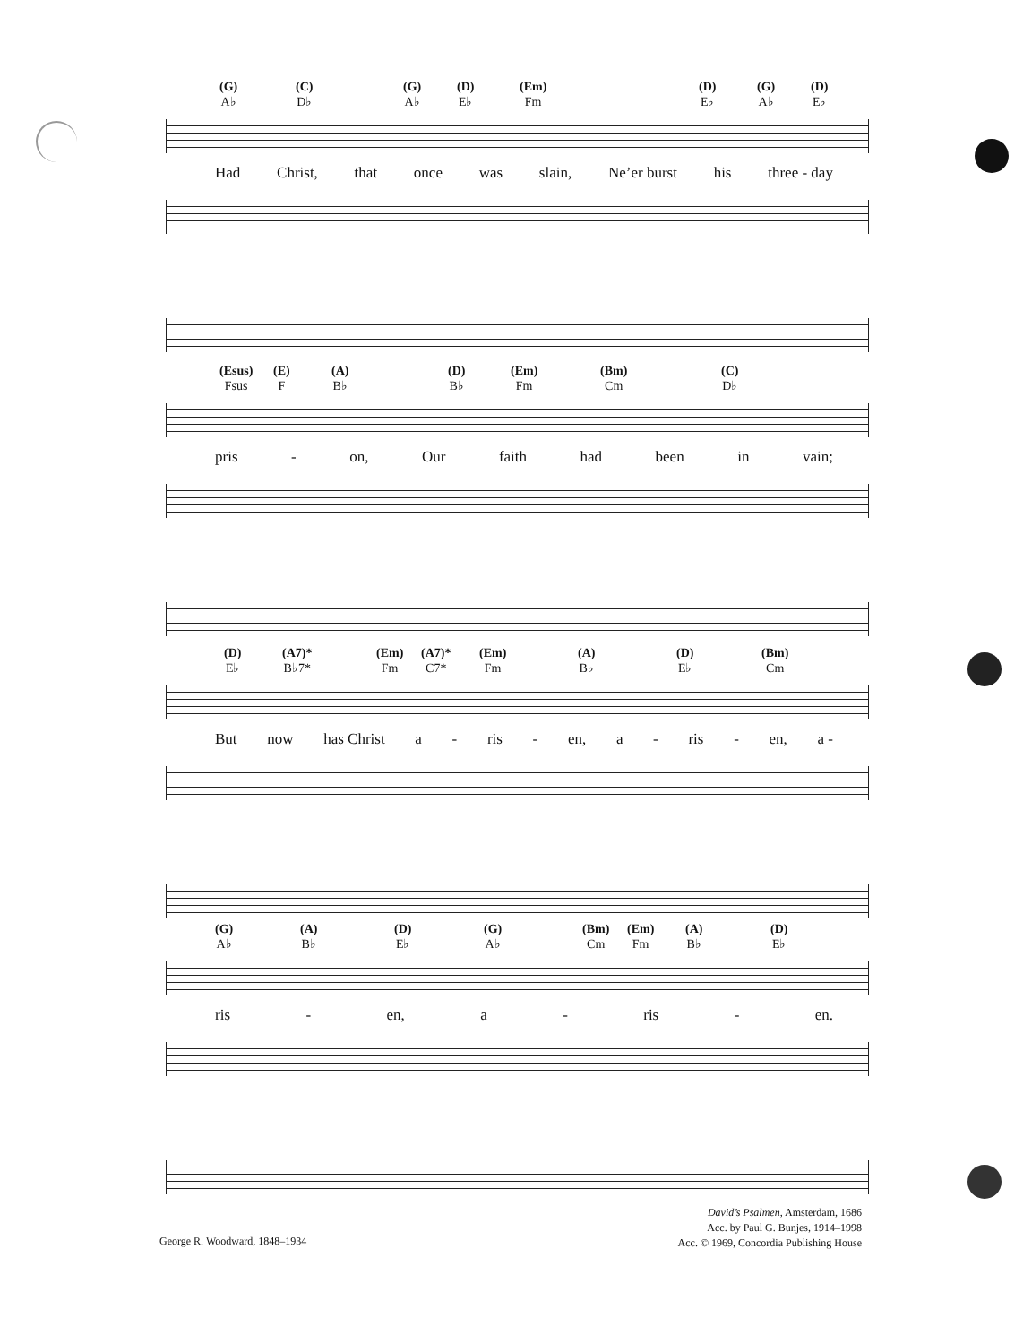(G)
A♭ (C)
D♭ (G)
A♭ (D)
E♭ (Em)
Fm (D)
E♭ (G)
A♭ (D)
E♭
Had Christ, that once was slain, Ne’er burst his three - day
(Esus)
Fsus (E)
F (A)
B♭ (D)
B♭ (Em)
Fm (Bm)
Cm (C)
D♭
pris - on, Our faith had been in vain;
(D)
E♭ (A7)*
B♭7* (Em)
Fm (A7)*
C7* (Em)
Fm (A)
B♭ (D)
E♭ (Bm)
Cm
But now has Christ a - ris - en, a - ris - en, a -
(G)
A♭ (A)
B♭ (D)
E♭ (G)
A♭ (Bm)
Cm (Em)
Fm (A)
B♭ (D)
E♭
ris - en, a - ris - en.
George R. Woodward, 1848–1934
David’s Psalmen, Amsterdam, 1686
Acc. by Paul G. Bunjes, 1914–1998
Acc. © 1969, Concordia Publishing House